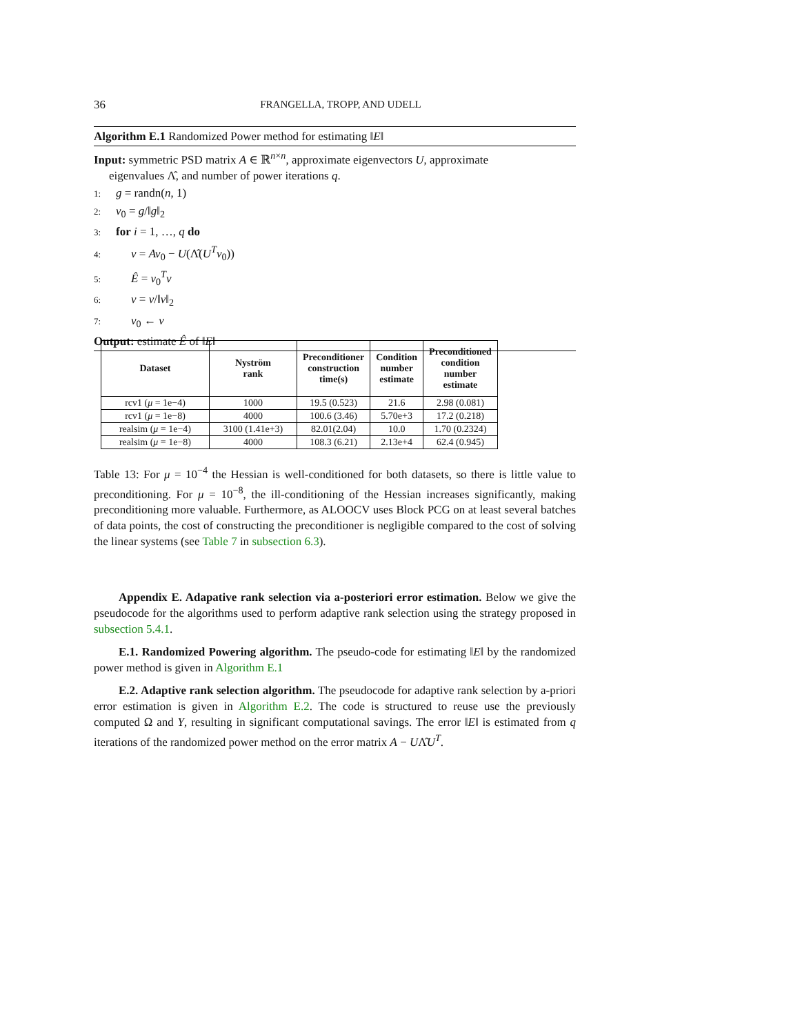36 FRANGELLA, TROPP, AND UDELL
Algorithm E.1 Randomized Power method for estimating ‖E‖
Input: symmetric PSD matrix A ∈ ℝ<sup>n×n</sup>, approximate eigenvectors U, approximate
eigenvalues Λ̂, and number of power iterations q.
1: g = randn(n, 1)
2: v<sub>0</sub> = g/‖g‖<sub>2</sub>
3: for i = 1, …, q do
4: v = Av<sub>0</sub> − U(Λ̂(U<sup>T</sup>v<sub>0</sub>))
5: Ê = v<sub>0</sub><sup>T</sup>v
6: v = v/‖v‖<sub>2</sub>
7: v<sub>0</sub> ← v
Output: estimate Ê of ‖E‖
| Dataset | Nyström rank | Preconditioner construction time(s) | Condition number estimate | Preconditioned condition number estimate |
| --- | --- | --- | --- | --- |
| rcv1 ( μ = 1e−4) | 1000 | 19.5 (0.523) | 21.6 | 2.98 (0.081) |
| rcv1 ( μ = 1e−8) | 4000 | 100.6 (3.46) | 5.70e+3 | 17.2 (0.218) |
| realsim ( μ = 1e−4) | 3100 (1.41e+3) | 82.01(2.04) | 10.0 | 1.70 (0.2324) |
| realsim ( μ = 1e−8) | 4000 | 108.3 (6.21) | 2.13e+4 | 62.4 (0.945) |
Table 13: For μ = 10<sup>−4</sup> the Hessian is well-conditioned for both datasets, so there is little value to preconditioning. For μ = 10<sup>−8</sup>, the ill-conditioning of the Hessian increases significantly, making preconditioning more valuable. Furthermore, as ALOOCV uses Block PCG on at least several batches of data points, the cost of constructing the preconditioner is negligible compared to the cost of solving the linear systems (see Table 7 in subsection 6.3).
Appendix E. Adapative rank selection via a-posteriori error estimation. Below we give the pseudocode for the algorithms used to perform adaptive rank selection using the strategy proposed in subsection 5.4.1.
E.1. Randomized Powering algorithm. The pseudo-code for estimating ‖E‖ by the randomized power method is given in Algorithm E.1
E.2. Adaptive rank selection algorithm. The pseudocode for adaptive rank selection by a-priori error estimation is given in Algorithm E.2. The code is structured to reuse use the previously computed Ω and Y, resulting in significant computational savings. The error ‖E‖ is estimated from q iterations of the randomized power method on the error matrix A − UΛ̂U<sup>T</sup>.